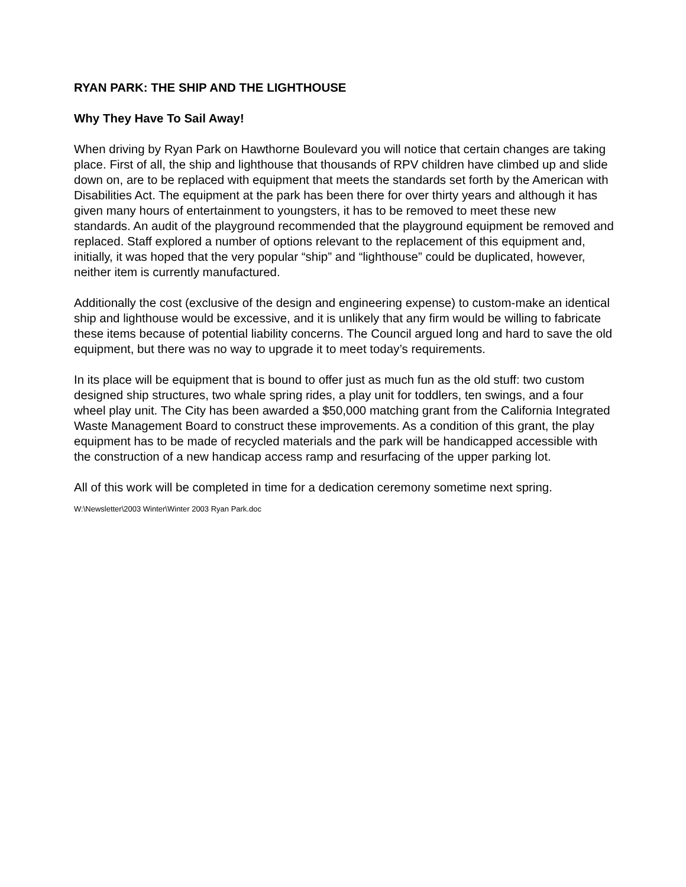RYAN PARK: THE SHIP AND THE LIGHTHOUSE
Why They Have To Sail Away!
When driving by Ryan Park on Hawthorne Boulevard you will notice that certain changes are taking place. First of all, the ship and lighthouse that thousands of RPV children have climbed up and slide down on, are to be replaced with equipment that meets the standards set forth by the American with Disabilities Act. The equipment at the park has been there for over thirty years and although it has given many hours of entertainment to youngsters, it has to be removed to meet these new standards. An audit of the playground recommended that the playground equipment be removed and replaced. Staff explored a number of options relevant to the replacement of this equipment and, initially, it was hoped that the very popular “ship” and “lighthouse” could be duplicated, however, neither item is currently manufactured.
Additionally the cost (exclusive of the design and engineering expense) to custom-make an identical ship and lighthouse would be excessive, and it is unlikely that any firm would be willing to fabricate these items because of potential liability concerns. The Council argued long and hard to save the old equipment, but there was no way to upgrade it to meet today’s requirements.
In its place will be equipment that is bound to offer just as much fun as the old stuff: two custom designed ship structures, two whale spring rides, a play unit for toddlers, ten swings, and a four wheel play unit. The City has been awarded a $50,000 matching grant from the California Integrated Waste Management Board to construct these improvements. As a condition of this grant, the play equipment has to be made of recycled materials and the park will be handicapped accessible with the construction of a new handicap access ramp and resurfacing of the upper parking lot.
All of this work will be completed in time for a dedication ceremony sometime next spring.
W:\Newsletter\2003 Winter\Winter 2003 Ryan Park.doc